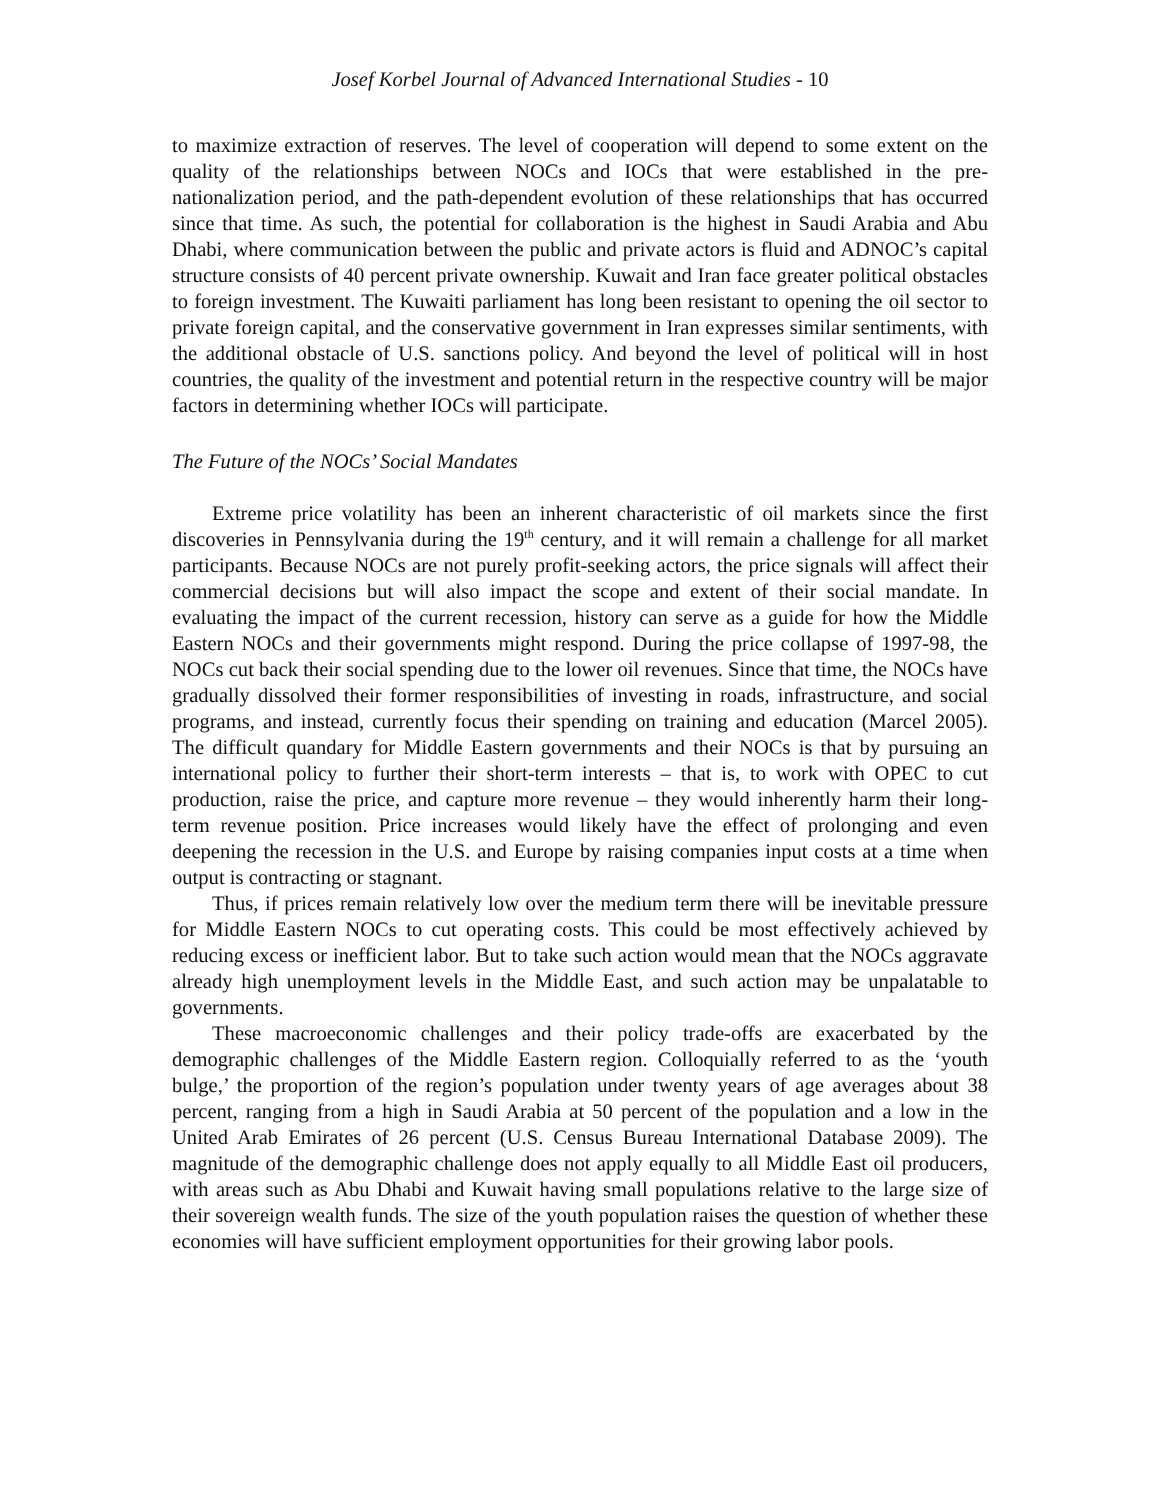Josef Korbel Journal of Advanced International Studies - 10
to maximize extraction of reserves. The level of cooperation will depend to some extent on the quality of the relationships between NOCs and IOCs that were established in the pre-nationalization period, and the path-dependent evolution of these relationships that has occurred since that time. As such, the potential for collaboration is the highest in Saudi Arabia and Abu Dhabi, where communication between the public and private actors is fluid and ADNOC’s capital structure consists of 40 percent private ownership. Kuwait and Iran face greater political obstacles to foreign investment. The Kuwaiti parliament has long been resistant to opening the oil sector to private foreign capital, and the conservative government in Iran expresses similar sentiments, with the additional obstacle of U.S. sanctions policy. And beyond the level of political will in host countries, the quality of the investment and potential return in the respective country will be major factors in determining whether IOCs will participate.
The Future of the NOCs’ Social Mandates
Extreme price volatility has been an inherent characteristic of oil markets since the first discoveries in Pennsylvania during the 19<sup>th</sup> century, and it will remain a challenge for all market participants. Because NOCs are not purely profit-seeking actors, the price signals will affect their commercial decisions but will also impact the scope and extent of their social mandate. In evaluating the impact of the current recession, history can serve as a guide for how the Middle Eastern NOCs and their governments might respond. During the price collapse of 1997-98, the NOCs cut back their social spending due to the lower oil revenues. Since that time, the NOCs have gradually dissolved their former responsibilities of investing in roads, infrastructure, and social programs, and instead, currently focus their spending on training and education (Marcel 2005). The difficult quandary for Middle Eastern governments and their NOCs is that by pursuing an international policy to further their short-term interests – that is, to work with OPEC to cut production, raise the price, and capture more revenue – they would inherently harm their long-term revenue position. Price increases would likely have the effect of prolonging and even deepening the recession in the U.S. and Europe by raising companies input costs at a time when output is contracting or stagnant.
Thus, if prices remain relatively low over the medium term there will be inevitable pressure for Middle Eastern NOCs to cut operating costs. This could be most effectively achieved by reducing excess or inefficient labor. But to take such action would mean that the NOCs aggravate already high unemployment levels in the Middle East, and such action may be unpalatable to governments.
These macroeconomic challenges and their policy trade-offs are exacerbated by the demographic challenges of the Middle Eastern region. Colloquially referred to as the ‘youth bulge,’ the proportion of the region’s population under twenty years of age averages about 38 percent, ranging from a high in Saudi Arabia at 50 percent of the population and a low in the United Arab Emirates of 26 percent (U.S. Census Bureau International Database 2009). The magnitude of the demographic challenge does not apply equally to all Middle East oil producers, with areas such as Abu Dhabi and Kuwait having small populations relative to the large size of their sovereign wealth funds. The size of the youth population raises the question of whether these economies will have sufficient employment opportunities for their growing labor pools.